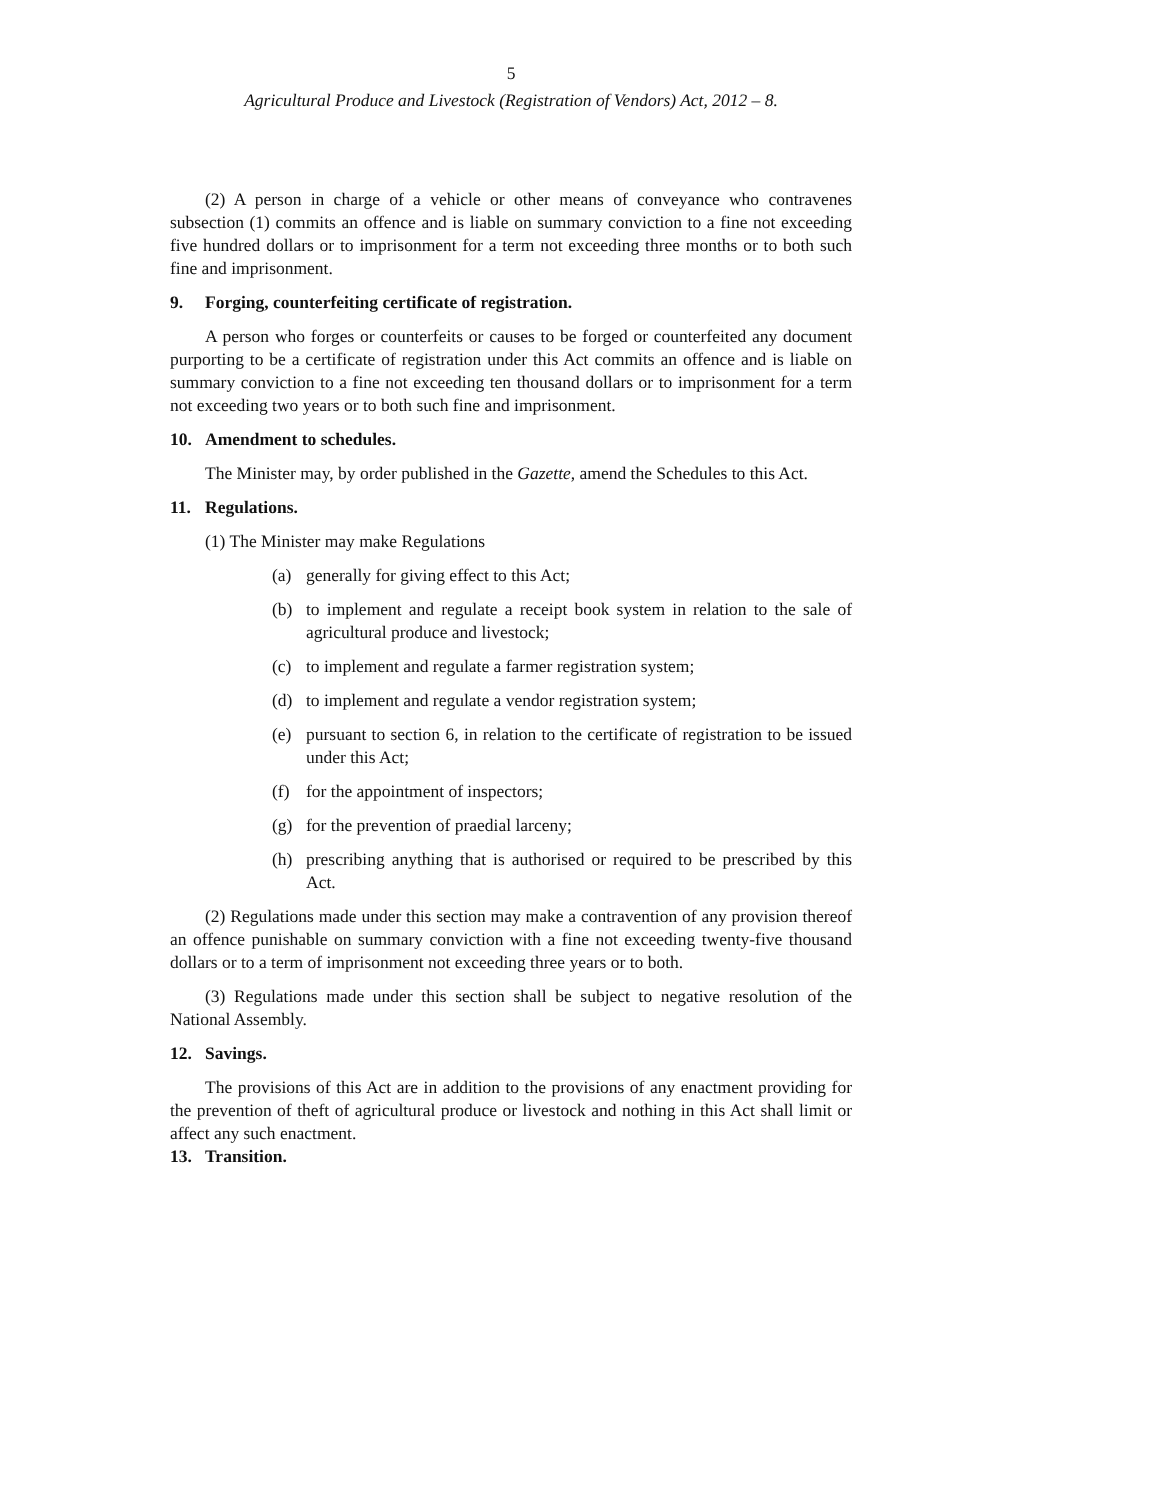5
Agricultural Produce and Livestock (Registration of Vendors) Act, 2012 – 8.
(2) A person in charge of a vehicle or other means of conveyance who contravenes subsection (1) commits an offence and is liable on summary conviction to a fine not exceeding five hundred dollars or to imprisonment for a term not exceeding three months or to both such fine and imprisonment.
9. Forging, counterfeiting certificate of registration.
A person who forges or counterfeits or causes to be forged or counterfeited any document purporting to be a certificate of registration under this Act commits an offence and is liable on summary conviction to a fine not exceeding ten thousand dollars or to imprisonment for a term not exceeding two years or to both such fine and imprisonment.
10. Amendment to schedules.
The Minister may, by order published in the Gazette, amend the Schedules to this Act.
11. Regulations.
(1) The Minister may make Regulations
(a) generally for giving effect to this Act;
(b) to implement and regulate a receipt book system in relation to the sale of agricultural produce and livestock;
(c) to implement and regulate a farmer registration system;
(d) to implement and regulate a vendor registration system;
(e) pursuant to section 6, in relation to the certificate of registration to be issued under this Act;
(f) for the appointment of inspectors;
(g) for the prevention of praedial larceny;
(h) prescribing anything that is authorised or required to be prescribed by this Act.
(2) Regulations made under this section may make a contravention of any provision thereof an offence punishable on summary conviction with a fine not exceeding twenty-five thousand dollars or to a term of imprisonment not exceeding three years or to both.
(3) Regulations made under this section shall be subject to negative resolution of the National Assembly.
12. Savings.
The provisions of this Act are in addition to the provisions of any enactment providing for the prevention of theft of agricultural produce or livestock and nothing in this Act shall limit or affect any such enactment.
13. Transition.